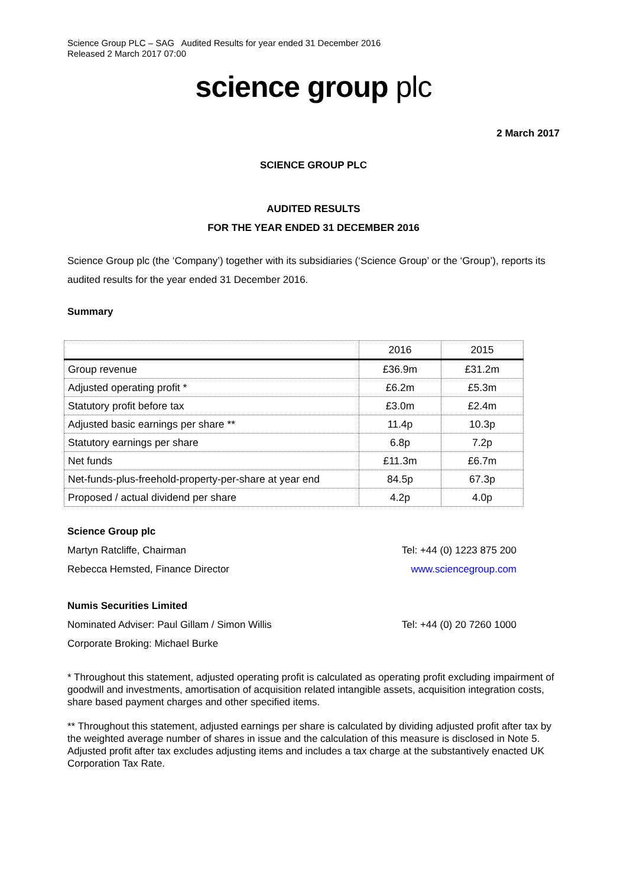Science Group PLC – SAG Audited Results for year ended 31 December 2016
Released 2 March 2017 07:00
science group plc
2 March 2017
SCIENCE GROUP PLC
AUDITED RESULTS
FOR THE YEAR ENDED 31 DECEMBER 2016
Science Group plc (the ‘Company’) together with its subsidiaries (‘Science Group’ or the ‘Group’), reports its audited results for the year ended 31 December 2016.
Summary
| | 2016 | 2015 |
| --- | --- | --- |
| Group revenue | £36.9m | £31.2m |
| Adjusted operating profit * | £6.2m | £5.3m |
| Statutory profit before tax | £3.0m | £2.4m |
| Adjusted basic earnings per share ** | 11.4p | 10.3p |
| Statutory earnings per share | 6.8p | 7.2p |
| Net funds | £11.3m | £6.7m |
| Net-funds-plus-freehold-property-per-share at year end | 84.5p | 67.3p |
| Proposed / actual dividend per share | 4.2p | 4.0p |
Science Group plc
Martyn Ratcliffe, Chairman Tel: +44 (0) 1223 875 200
Rebecca Hemsted, Finance Director www.sciencegroup.com
Numis Securities Limited
Nominated Adviser: Paul Gillam / Simon Willis Tel: +44 (0) 20 7260 1000
Corporate Broking: Michael Burke
* Throughout this statement, adjusted operating profit is calculated as operating profit excluding impairment of goodwill and investments, amortisation of acquisition related intangible assets, acquisition integration costs, share based payment charges and other specified items.
** Throughout this statement, adjusted earnings per share is calculated by dividing adjusted profit after tax by the weighted average number of shares in issue and the calculation of this measure is disclosed in Note 5. Adjusted profit after tax excludes adjusting items and includes a tax charge at the substantively enacted UK Corporation Tax Rate.